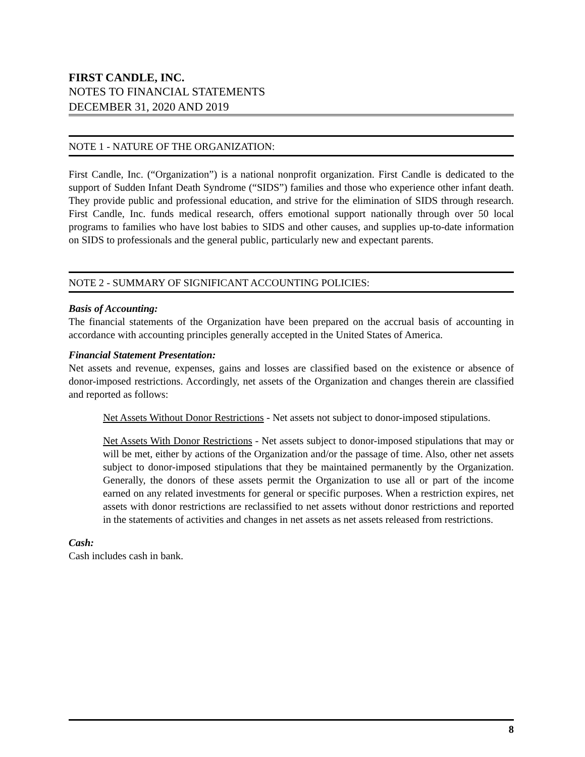FIRST CANDLE, INC.
NOTES TO FINANCIAL STATEMENTS
DECEMBER 31, 2020 AND 2019
NOTE 1 - NATURE OF THE ORGANIZATION:
First Candle, Inc. (“Organization”) is a national nonprofit organization. First Candle is dedicated to the support of Sudden Infant Death Syndrome (“SIDS”) families and those who experience other infant death. They provide public and professional education, and strive for the elimination of SIDS through research. First Candle, Inc. funds medical research, offers emotional support nationally through over 50 local programs to families who have lost babies to SIDS and other causes, and supplies up-to-date information on SIDS to professionals and the general public, particularly new and expectant parents.
NOTE 2 - SUMMARY OF SIGNIFICANT ACCOUNTING POLICIES:
Basis of Accounting:
The financial statements of the Organization have been prepared on the accrual basis of accounting in accordance with accounting principles generally accepted in the United States of America.
Financial Statement Presentation:
Net assets and revenue, expenses, gains and losses are classified based on the existence or absence of donor-imposed restrictions. Accordingly, net assets of the Organization and changes therein are classified and reported as follows:
Net Assets Without Donor Restrictions - Net assets not subject to donor-imposed stipulations.
Net Assets With Donor Restrictions - Net assets subject to donor-imposed stipulations that may or will be met, either by actions of the Organization and/or the passage of time. Also, other net assets subject to donor-imposed stipulations that they be maintained permanently by the Organization. Generally, the donors of these assets permit the Organization to use all or part of the income earned on any related investments for general or specific purposes. When a restriction expires, net assets with donor restrictions are reclassified to net assets without donor restrictions and reported in the statements of activities and changes in net assets as net assets released from restrictions.
Cash:
Cash includes cash in bank.
8